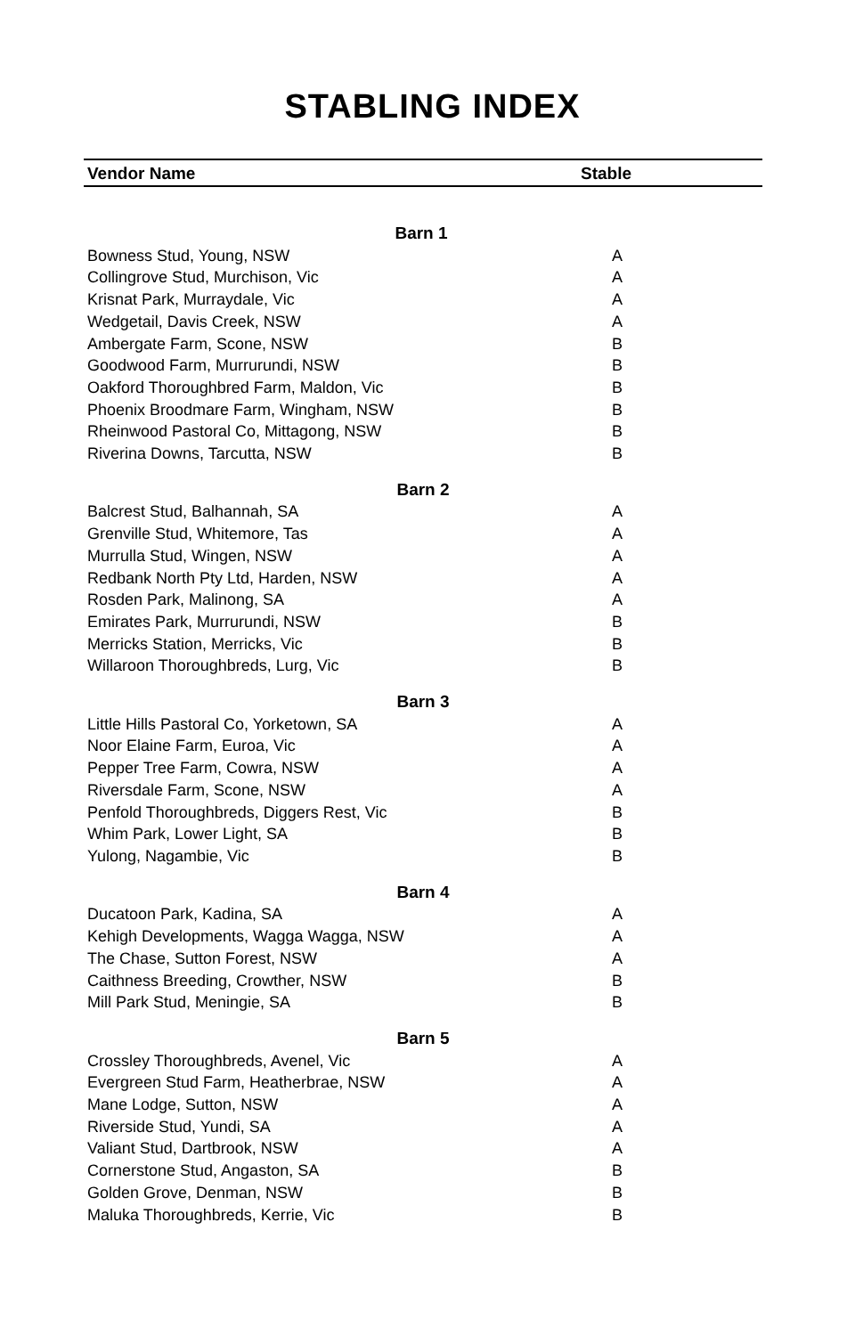STABLING INDEX
| Vendor Name | Stable |
| --- | --- |
| Barn 1 | |
| Bowness Stud, Young, NSW | A |
| Collingrove Stud, Murchison, Vic | A |
| Krisnat Park, Murraydale, Vic | A |
| Wedgetail, Davis Creek, NSW | A |
| Ambergate Farm, Scone, NSW | B |
| Goodwood Farm, Murrurundi, NSW | B |
| Oakford Thoroughbred Farm, Maldon, Vic | B |
| Phoenix Broodmare Farm, Wingham, NSW | B |
| Rheinwood Pastoral Co, Mittagong, NSW | B |
| Riverina Downs, Tarcutta, NSW | B |
| Barn 2 | |
| Balcrest Stud, Balhannah, SA | A |
| Grenville Stud, Whitemore, Tas | A |
| Murrulla Stud, Wingen, NSW | A |
| Redbank North Pty Ltd, Harden, NSW | A |
| Rosden Park, Malinong, SA | A |
| Emirates Park, Murrurundi, NSW | B |
| Merricks Station, Merricks, Vic | B |
| Willaroon Thoroughbreds, Lurg, Vic | B |
| Barn 3 | |
| Little Hills Pastoral Co, Yorketown, SA | A |
| Noor Elaine Farm, Euroa, Vic | A |
| Pepper Tree Farm, Cowra, NSW | A |
| Riversdale Farm, Scone, NSW | A |
| Penfold Thoroughbreds, Diggers Rest, Vic | B |
| Whim Park, Lower Light, SA | B |
| Yulong, Nagambie, Vic | B |
| Barn 4 | |
| Ducatoon Park, Kadina, SA | A |
| Kehigh Developments, Wagga Wagga, NSW | A |
| The Chase, Sutton Forest, NSW | A |
| Caithness Breeding, Crowther, NSW | B |
| Mill Park Stud, Meningie, SA | B |
| Barn 5 | |
| Crossley Thoroughbreds, Avenel, Vic | A |
| Evergreen Stud Farm, Heatherbrae, NSW | A |
| Mane Lodge, Sutton, NSW | A |
| Riverside Stud, Yundi, SA | A |
| Valiant Stud, Dartbrook, NSW | A |
| Cornerstone Stud, Angaston, SA | B |
| Golden Grove, Denman, NSW | B |
| Maluka Thoroughbreds, Kerrie, Vic | B |